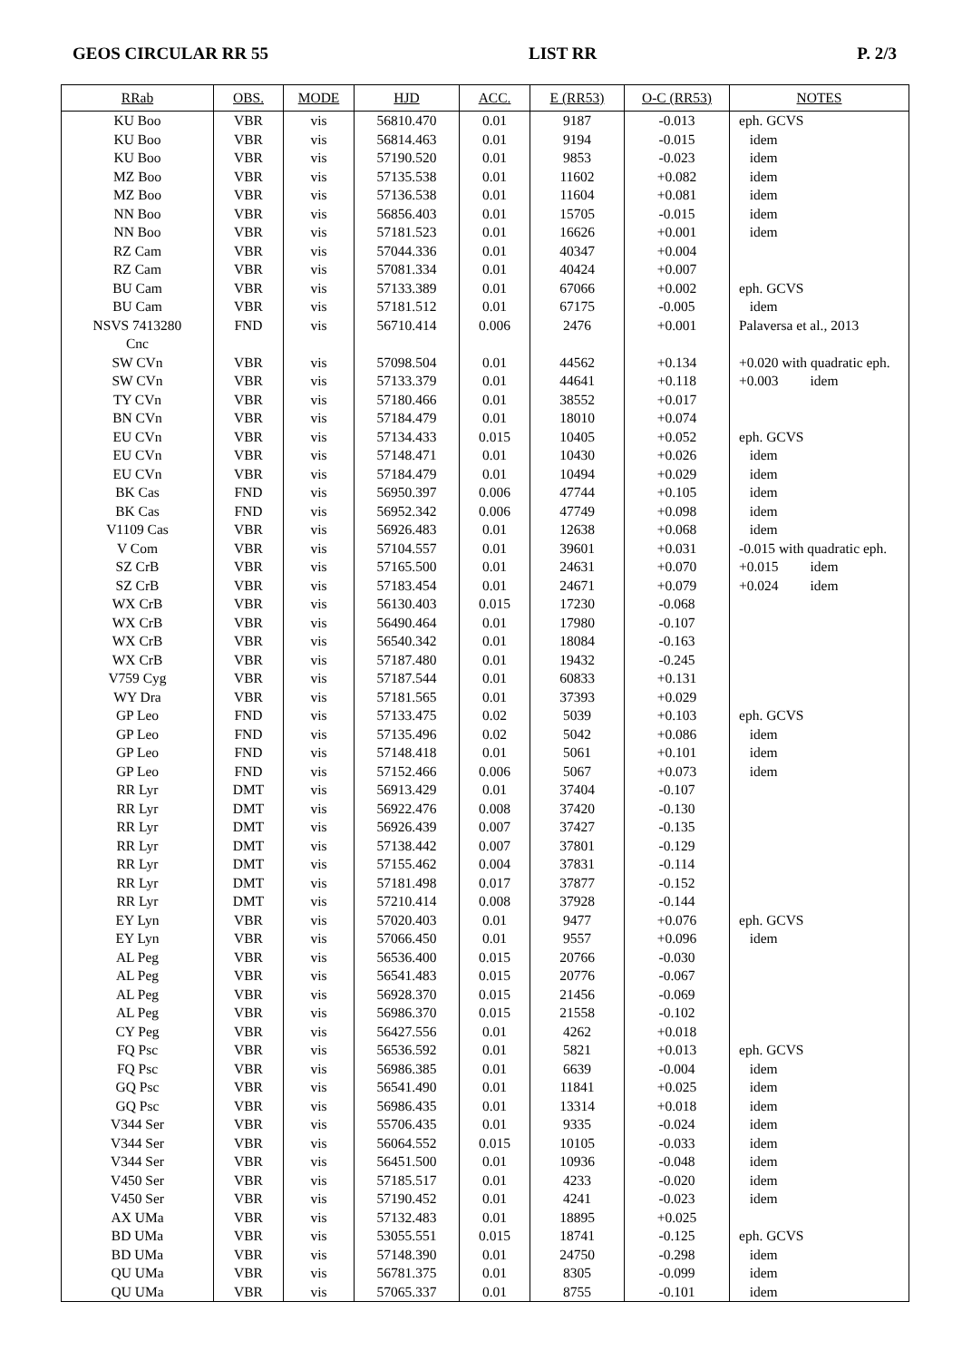GEOS CIRCULAR RR 55 LIST RR P. 2/3
| RRab | OBS. | MODE | HJD | ACC. | E (RR53) | O-C (RR53) | NOTES |
| --- | --- | --- | --- | --- | --- | --- | --- |
| KU Boo | VBR | vis | 56810.470 | 0.01 | 9187 | -0.013 | eph. GCVS |
| KU Boo | VBR | vis | 56814.463 | 0.01 | 9194 | -0.015 | idem |
| KU Boo | VBR | vis | 57190.520 | 0.01 | 9853 | -0.023 | idem |
| MZ Boo | VBR | vis | 57135.538 | 0.01 | 11602 | +0.082 | idem |
| MZ Boo | VBR | vis | 57136.538 | 0.01 | 11604 | +0.081 | idem |
| NN Boo | VBR | vis | 56856.403 | 0.01 | 15705 | -0.015 | idem |
| NN Boo | VBR | vis | 57181.523 | 0.01 | 16626 | +0.001 | idem |
| RZ Cam | VBR | vis | 57044.336 | 0.01 | 40347 | +0.004 | |
| RZ Cam | VBR | vis | 57081.334 | 0.01 | 40424 | +0.007 | |
| BU Cam | VBR | vis | 57133.389 | 0.01 | 67066 | +0.002 | eph. GCVS |
| BU Cam | VBR | vis | 57181.512 | 0.01 | 67175 | -0.005 | idem |
| NSVS 7413280 | FND | vis | 56710.414 | 0.006 | 2476 | +0.001 | Palaversa et al., 2013 |
| Cnc | | | | | | | |
| SW CVn | VBR | vis | 57098.504 | 0.01 | 44562 | +0.134 | +0.020 with quadratic eph. |
| SW CVn | VBR | vis | 57133.379 | 0.01 | 44641 | +0.118 | +0.003 idem |
| TY CVn | VBR | vis | 57180.466 | 0.01 | 38552 | +0.017 | |
| BN CVn | VBR | vis | 57184.479 | 0.01 | 18010 | +0.074 | |
| EU CVn | VBR | vis | 57134.433 | 0.015 | 10405 | +0.052 | eph. GCVS |
| EU CVn | VBR | vis | 57148.471 | 0.01 | 10430 | +0.026 | idem |
| EU CVn | VBR | vis | 57184.479 | 0.01 | 10494 | +0.029 | idem |
| BK Cas | FND | vis | 56950.397 | 0.006 | 47744 | +0.105 | idem |
| BK Cas | FND | vis | 56952.342 | 0.006 | 47749 | +0.098 | idem |
| V1109 Cas | VBR | vis | 56926.483 | 0.01 | 12638 | +0.068 | idem |
| V Com | VBR | vis | 57104.557 | 0.01 | 39601 | +0.031 | -0.015 with quadratic eph. |
| SZ CrB | VBR | vis | 57165.500 | 0.01 | 24631 | +0.070 | +0.015 idem |
| SZ CrB | VBR | vis | 57183.454 | 0.01 | 24671 | +0.079 | +0.024 idem |
| WX CrB | VBR | vis | 56130.403 | 0.015 | 17230 | -0.068 | |
| WX CrB | VBR | vis | 56490.464 | 0.01 | 17980 | -0.107 | |
| WX CrB | VBR | vis | 56540.342 | 0.01 | 18084 | -0.163 | |
| WX CrB | VBR | vis | 57187.480 | 0.01 | 19432 | -0.245 | |
| V759 Cyg | VBR | vis | 57187.544 | 0.01 | 60833 | +0.131 | |
| WY Dra | VBR | vis | 57181.565 | 0.01 | 37393 | +0.029 | |
| GP Leo | FND | vis | 57133.475 | 0.02 | 5039 | +0.103 | eph. GCVS |
| GP Leo | FND | vis | 57135.496 | 0.02 | 5042 | +0.086 | idem |
| GP Leo | FND | vis | 57148.418 | 0.01 | 5061 | +0.101 | idem |
| GP Leo | FND | vis | 57152.466 | 0.006 | 5067 | +0.073 | idem |
| RR Lyr | DMT | vis | 56913.429 | 0.01 | 37404 | -0.107 | |
| RR Lyr | DMT | vis | 56922.476 | 0.008 | 37420 | -0.130 | |
| RR Lyr | DMT | vis | 56926.439 | 0.007 | 37427 | -0.135 | |
| RR Lyr | DMT | vis | 57138.442 | 0.007 | 37801 | -0.129 | |
| RR Lyr | DMT | vis | 57155.462 | 0.004 | 37831 | -0.114 | |
| RR Lyr | DMT | vis | 57181.498 | 0.017 | 37877 | -0.152 | |
| RR Lyr | DMT | vis | 57210.414 | 0.008 | 37928 | -0.144 | |
| EY Lyn | VBR | vis | 57020.403 | 0.01 | 9477 | +0.076 | eph. GCVS |
| EY Lyn | VBR | vis | 57066.450 | 0.01 | 9557 | +0.096 | idem |
| AL Peg | VBR | vis | 56536.400 | 0.015 | 20766 | -0.030 | |
| AL Peg | VBR | vis | 56541.483 | 0.015 | 20776 | -0.067 | |
| AL Peg | VBR | vis | 56928.370 | 0.015 | 21456 | -0.069 | |
| AL Peg | VBR | vis | 56986.370 | 0.015 | 21558 | -0.102 | |
| CY Peg | VBR | vis | 56427.556 | 0.01 | 4262 | +0.018 | |
| FQ Psc | VBR | vis | 56536.592 | 0.01 | 5821 | +0.013 | eph. GCVS |
| FQ Psc | VBR | vis | 56986.385 | 0.01 | 6639 | -0.004 | idem |
| GQ Psc | VBR | vis | 56541.490 | 0.01 | 11841 | +0.025 | idem |
| GQ Psc | VBR | vis | 56986.435 | 0.01 | 13314 | +0.018 | idem |
| V344 Ser | VBR | vis | 55706.435 | 0.01 | 9335 | -0.024 | idem |
| V344 Ser | VBR | vis | 56064.552 | 0.015 | 10105 | -0.033 | idem |
| V344 Ser | VBR | vis | 56451.500 | 0.01 | 10936 | -0.048 | idem |
| V450 Ser | VBR | vis | 57185.517 | 0.01 | 4233 | -0.020 | idem |
| V450 Ser | VBR | vis | 57190.452 | 0.01 | 4241 | -0.023 | idem |
| AX UMa | VBR | vis | 57132.483 | 0.01 | 18895 | +0.025 | |
| BD UMa | VBR | vis | 53055.551 | 0.015 | 18741 | -0.125 | eph. GCVS |
| BD UMa | VBR | vis | 57148.390 | 0.01 | 24750 | -0.298 | idem |
| QU UMa | VBR | vis | 56781.375 | 0.01 | 8305 | -0.099 | idem |
| QU UMa | VBR | vis | 57065.337 | 0.01 | 8755 | -0.101 | idem |